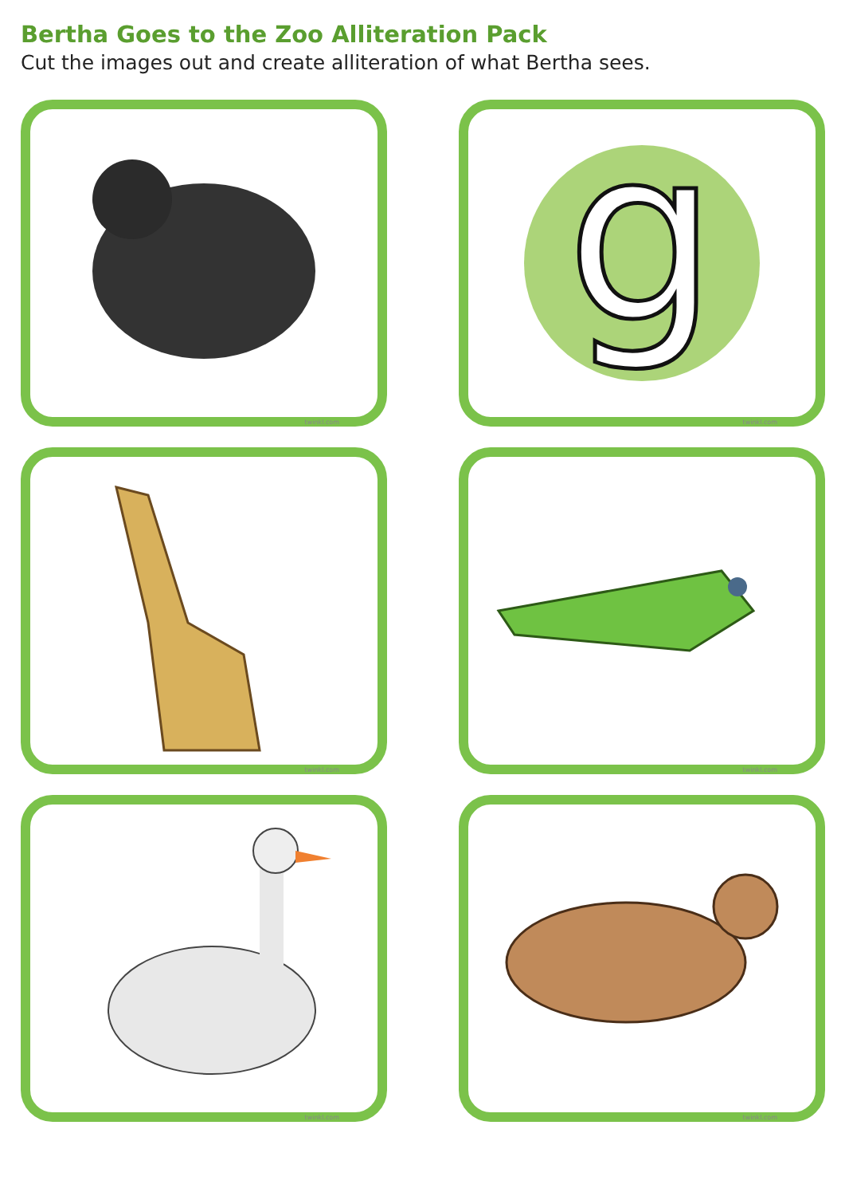Bertha Goes to the Zoo Alliteration Pack
Cut the images out and create alliteration of what Bertha sees.
twinkl.com
g
twinkl.com
twinkl.com
twinkl.com
twinkl.com
twinkl.com